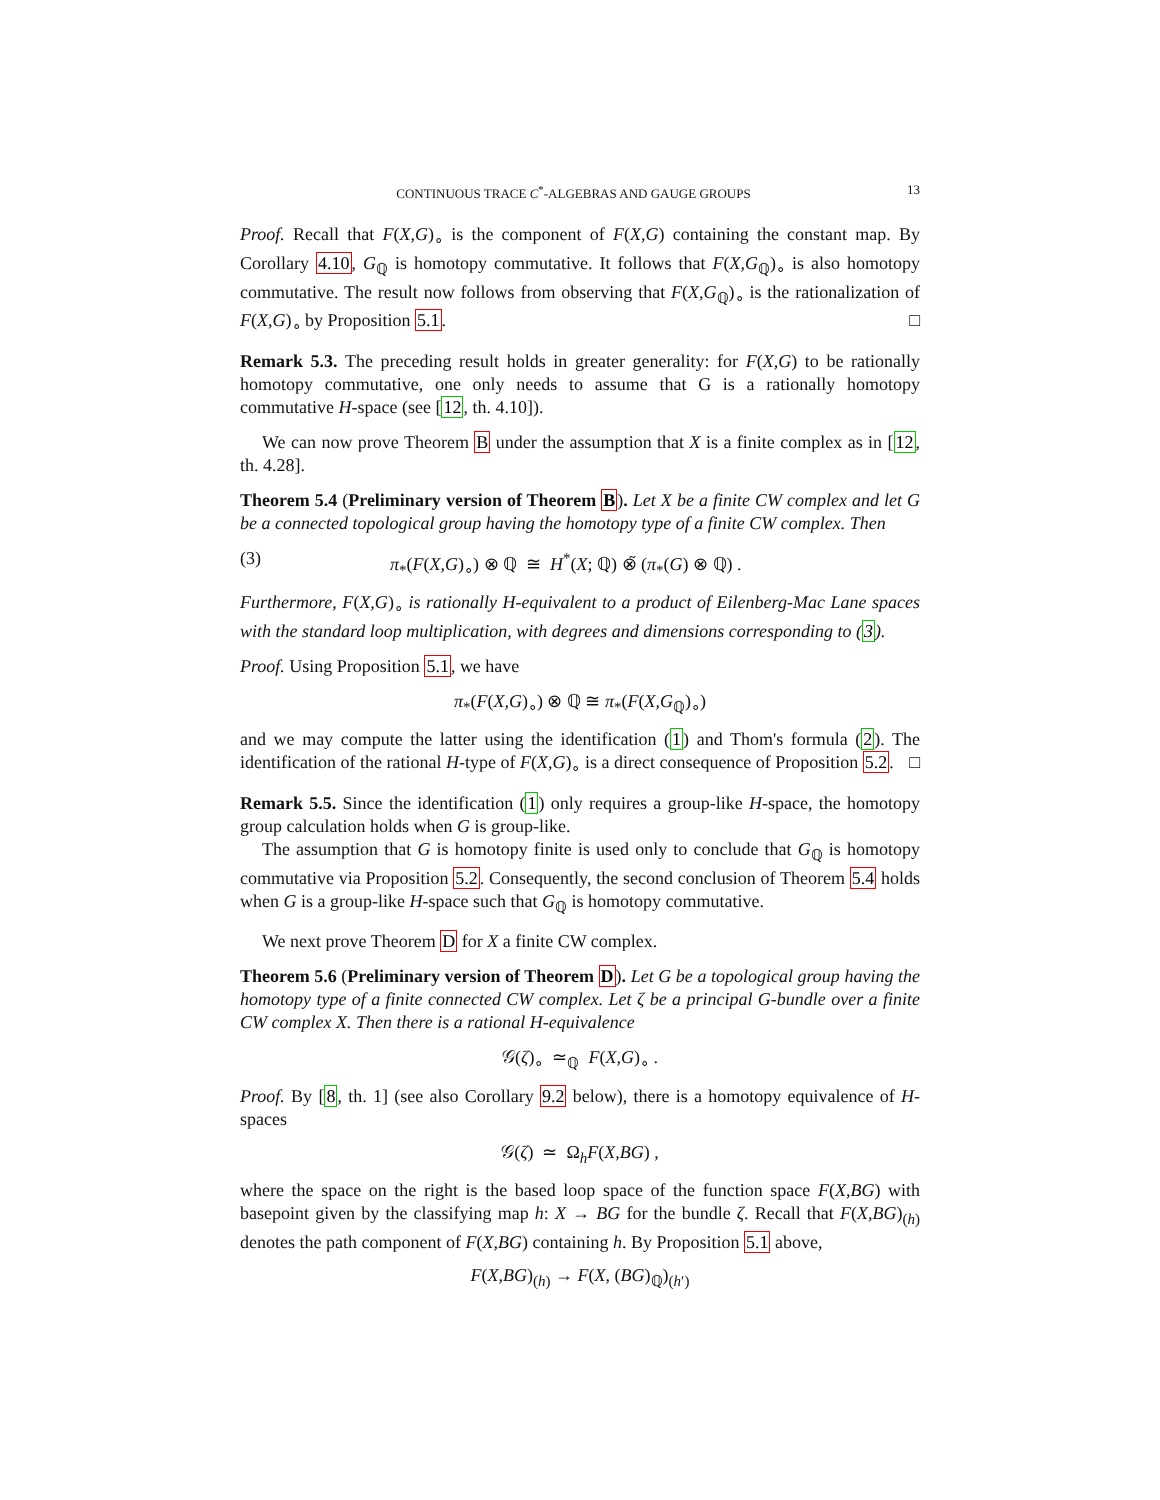CONTINUOUS TRACE C<sup>*</sup>-ALGEBRAS AND GAUGE GROUPS 13
Proof. Recall that F(X,G)<sub>∘</sub> is the component of F(X,G) containing the constant map. By Corollary 4.10, G<sub>ℚ</sub> is homotopy commutative. It follows that F(X,G<sub>ℚ</sub>)<sub>∘</sub> is also homotopy commutative. The result now follows from observing that F(X,G<sub>ℚ</sub>)<sub>∘</sub> is the rationalization of F(X,G)<sub>∘</sub> by Proposition 5.1. □
Remark 5.3. The preceding result holds in greater generality: for F(X,G) to be rationally homotopy commutative, one only needs to assume that G is a rationally homotopy commutative H-space (see [12, th. 4.10]).
We can now prove Theorem B under the assumption that X is a finite complex as in [12, th. 4.28].
Theorem 5.4 (Preliminary version of Theorem B). Let X be a finite CW complex and let G be a connected topological group having the homotopy type of a finite CW complex. Then
(3) π<sub>*</sub>(F(X,G)<sub>∘</sub>) ⊗ ℚ ≅ H<sup>*</sup>(X; ℚ) ⊗̃ (π<sub>*</sub>(G) ⊗ ℚ) .
Furthermore, F(X,G)<sub>∘</sub> is rationally H-equivalent to a product of Eilenberg-Mac Lane spaces with the standard loop multiplication, with degrees and dimensions corresponding to (3).
Proof. Using Proposition 5.1, we have
π<sub>*</sub>(F(X,G)<sub>∘</sub>) ⊗ ℚ ≅ π<sub>*</sub>(F(X,G<sub>ℚ</sub>)<sub>∘</sub>)
and we may compute the latter using the identification (1) and Thom's formula (2). The identification of the rational H-type of F(X,G)<sub>∘</sub> is a direct consequence of Proposition 5.2. □
Remark 5.5. Since the identification (1) only requires a group-like H-space, the homotopy group calculation holds when G is group-like.
The assumption that G is homotopy finite is used only to conclude that G<sub>ℚ</sub> is homotopy commutative via Proposition 5.2. Consequently, the second conclusion of Theorem 5.4 holds when G is a group-like H-space such that G<sub>ℚ</sub> is homotopy commutative.
We next prove Theorem D for X a finite CW complex.
Theorem 5.6 (Preliminary version of Theorem D). Let G be a topological group having the homotopy type of a finite connected CW complex. Let ζ be a principal G-bundle over a finite CW complex X. Then there is a rational H-equivalence
𝒢(ζ)<sub>∘</sub> ≃<sub>ℚ</sub> F(X,G)<sub>∘</sub> .
Proof. By [8, th. 1] (see also Corollary 9.2 below), there is a homotopy equivalence of H-spaces
𝒢(ζ) ≃ Ω<sub>h</sub>F(X,BG) ,
where the space on the right is the based loop space of the function space F(X,BG) with basepoint given by the classifying map h: X → BG for the bundle ζ. Recall that F(X,BG)<sub>(h)</sub> denotes the path component of F(X,BG) containing h. By Proposition 5.1 above,
F(X,BG)<sub>(h)</sub> → F(X, (BG)<sub>ℚ</sub>)<sub>(h′)</sub>